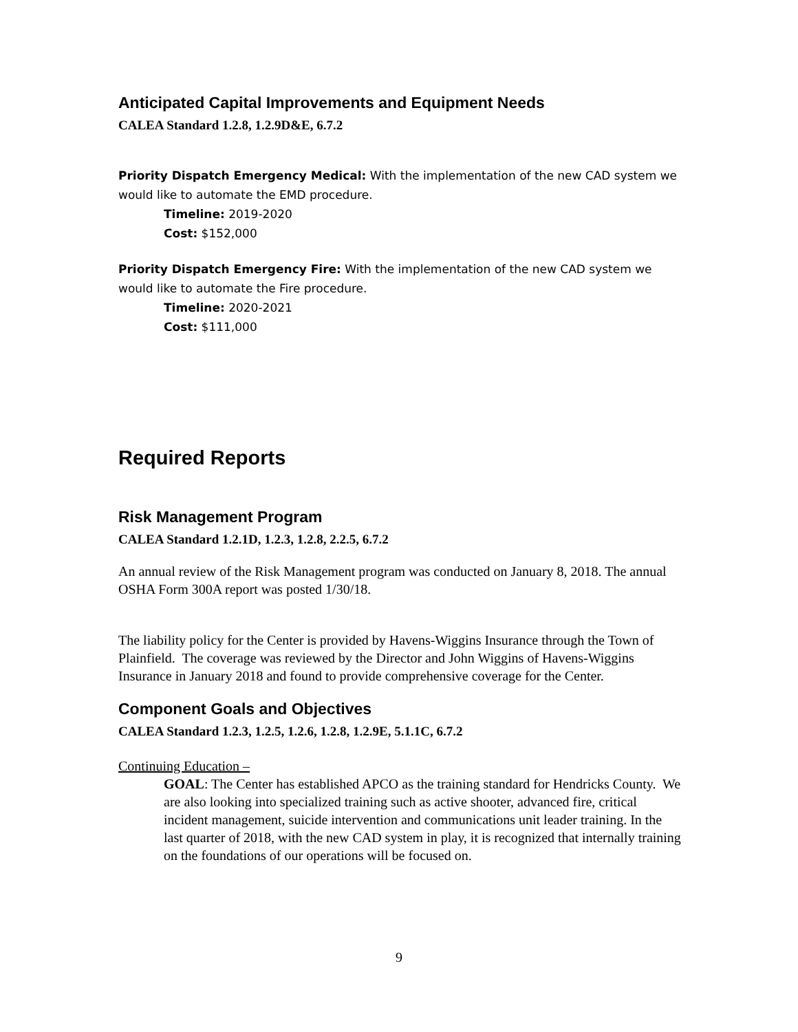Anticipated Capital Improvements and Equipment Needs
CALEA Standard 1.2.8, 1.2.9D&E, 6.7.2
Priority Dispatch Emergency Medical: With the implementation of the new CAD system we would like to automate the EMD procedure.
Timeline: 2019-2020
Cost: $152,000
Priority Dispatch Emergency Fire: With the implementation of the new CAD system we would like to automate the Fire procedure.
Timeline: 2020-2021
Cost: $111,000
Required Reports
Risk Management Program
CALEA Standard 1.2.1D, 1.2.3, 1.2.8, 2.2.5, 6.7.2
An annual review of the Risk Management program was conducted on January 8, 2018. The annual OSHA Form 300A report was posted 1/30/18.
The liability policy for the Center is provided by Havens-Wiggins Insurance through the Town of Plainfield. The coverage was reviewed by the Director and John Wiggins of Havens-Wiggins Insurance in January 2018 and found to provide comprehensive coverage for the Center.
Component Goals and Objectives
CALEA Standard 1.2.3, 1.2.5, 1.2.6, 1.2.8, 1.2.9E, 5.1.1C, 6.7.2
Continuing Education –
GOAL: The Center has established APCO as the training standard for Hendricks County. We are also looking into specialized training such as active shooter, advanced fire, critical incident management, suicide intervention and communications unit leader training. In the last quarter of 2018, with the new CAD system in play, it is recognized that internally training on the foundations of our operations will be focused on.
9